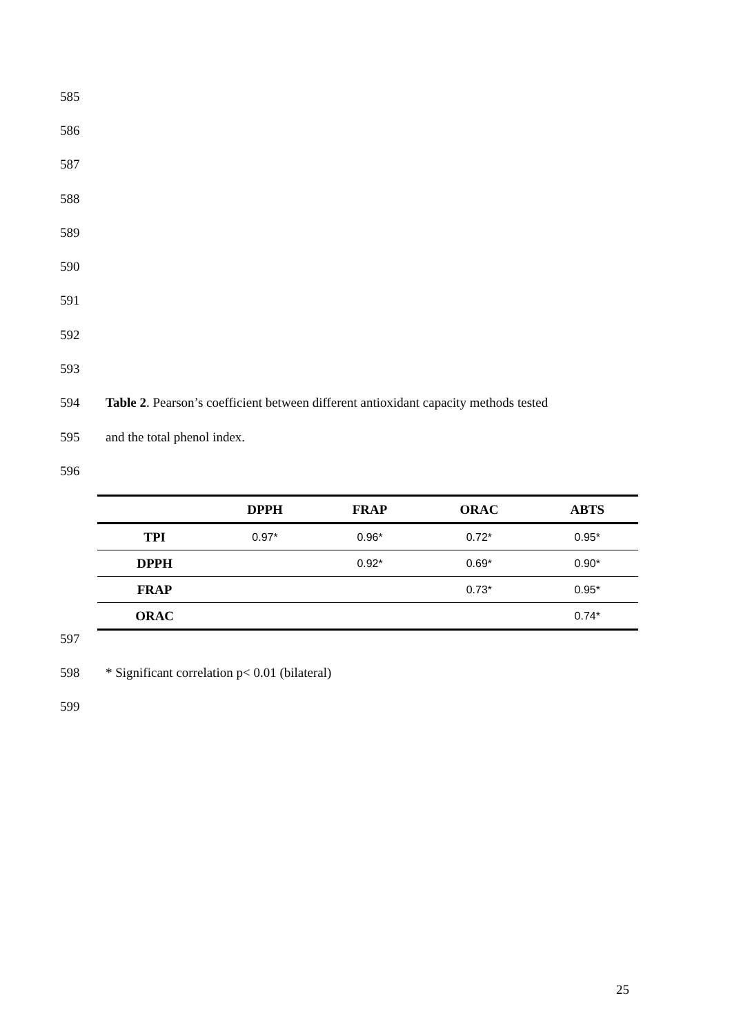585
586
587
588
589
590
591
592
593
594 Table 2. Pearson’s coefficient between different antioxidant capacity methods tested
595 and the total phenol index.
596
| | DPPH | FRAP | ORAC | ABTS |
| --- | --- | --- | --- | --- |
| TPI | 0.97* | 0.96* | 0.72* | 0.95* |
| DPPH | | 0.92* | 0.69* | 0.90* |
| FRAP | | | 0.73* | 0.95* |
| ORAC | | | | 0.74* |
597
598 * Significant correlation p< 0.01 (bilateral)
599
25